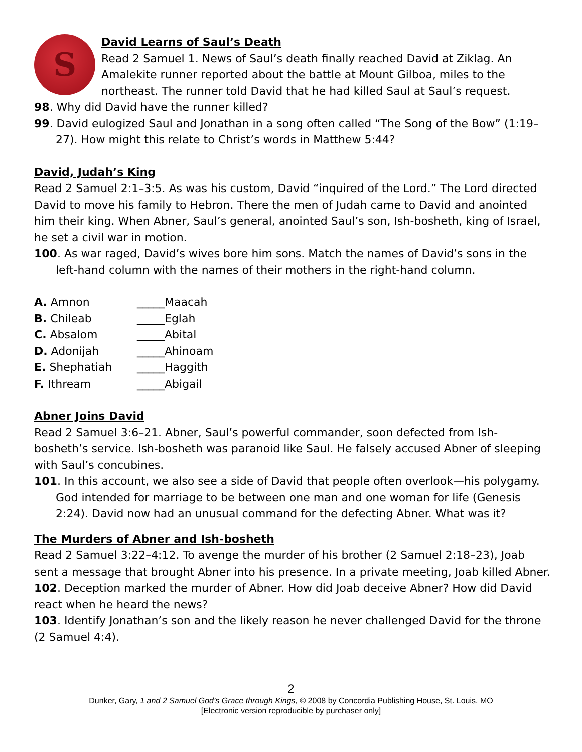S
David Learns of Saul’s Death
Read 2 Samuel 1. News of Saul’s death finally reached David at Ziklag. An Amalekite runner reported about the battle at Mount Gilboa, miles to the northeast. The runner told David that he had killed Saul at Saul’s request.
98. Why did David have the runner killed?
99. David eulogized Saul and Jonathan in a song often called “The Song of the Bow” (1:19– 27). How might this relate to Christ’s words in Matthew 5:44?
David, Judah’s King
Read 2 Samuel 2:1–3:5. As was his custom, David “inquired of the Lord.” The Lord directed David to move his family to Hebron. There the men of Judah came to David and anointed him their king. When Abner, Saul’s general, anointed Saul’s son, Ish-bosheth, king of Israel, he set a civil war in motion.
100. As war raged, David’s wives bore him sons. Match the names of David’s sons in the left-hand column with the names of their mothers in the right-hand column.
| A. Amnon | _____Maacah |
| B. Chileab | _____Eglah |
| C. Absalom | _____Abital |
| D. Adonijah | _____Ahinoam |
| E. Shephatiah | _____Haggith |
| F. Ithream | _____Abigail |
Abner Joins David
Read 2 Samuel 3:6–21. Abner, Saul’s powerful commander, soon defected from Ish-bosheth’s service. Ish-bosheth was paranoid like Saul. He falsely accused Abner of sleeping with Saul’s concubines.
101. In this account, we also see a side of David that people often overlook—his polygamy. God intended for marriage to be between one man and one woman for life (Genesis 2:24). David now had an unusual command for the defecting Abner. What was it?
The Murders of Abner and Ish-bosheth
Read 2 Samuel 3:22–4:12. To avenge the murder of his brother (2 Samuel 2:18–23), Joab sent a message that brought Abner into his presence. In a private meeting, Joab killed Abner.
102. Deception marked the murder of Abner. How did Joab deceive Abner? How did David react when he heard the news?
103. Identify Jonathan’s son and the likely reason he never challenged David for the throne (2 Samuel 4:4).
2
Dunker, Gary, 1 and 2 Samuel God’s Grace through Kings, © 2008 by Concordia Publishing House, St. Louis, MO
[Electronic version reproducible by purchaser only]